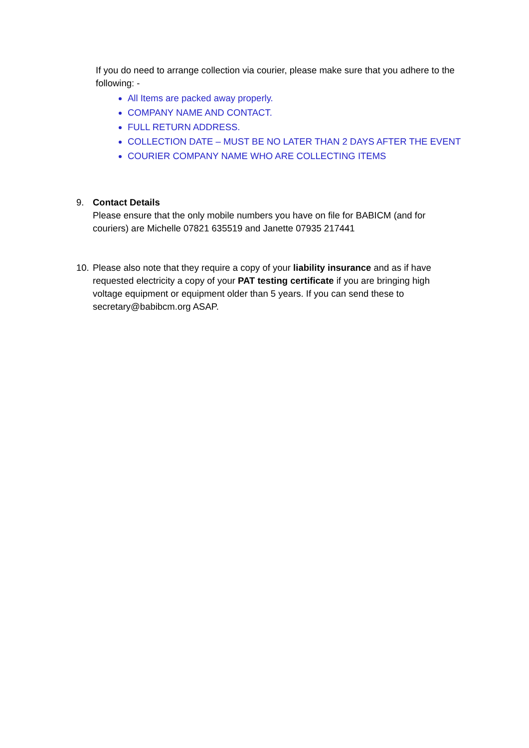If you do need to arrange collection via courier, please make sure that you adhere to the following: -
All Items are packed away properly.
COMPANY NAME AND CONTACT.
FULL RETURN ADDRESS.
COLLECTION DATE – MUST BE NO LATER THAN 2 DAYS AFTER THE EVENT
COURIER COMPANY NAME WHO ARE COLLECTING ITEMS
9. Contact Details
Please ensure that the only mobile numbers you have on file for BABICM (and for couriers) are Michelle 07821 635519 and Janette 07935 217441
10.
Please also note that they require a copy of your liability insurance and as if have requested electricity a copy of your PAT testing certificate if you are bringing high voltage equipment or equipment older than 5 years. If you can send these to secretary@babibcm.org ASAP.